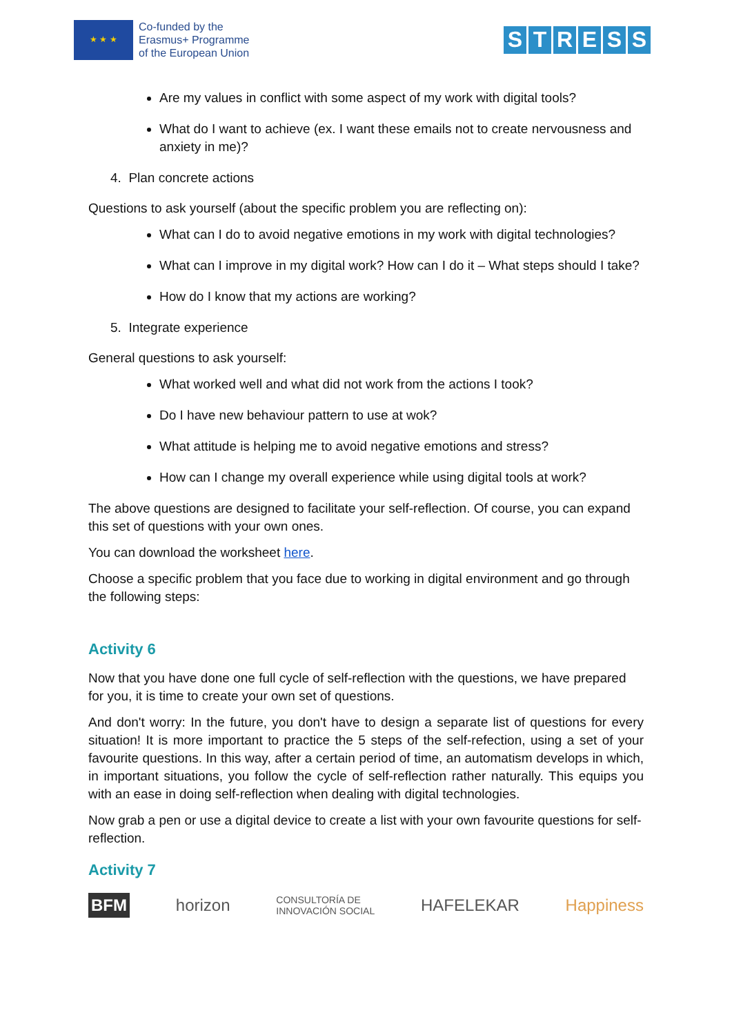★ ★ ★
Co-funded by the
Erasmus+ Programme
of the European Union
STRESS
Are my values in conflict with some aspect of my work with digital tools?
What do I want to achieve (ex. I want these emails not to create nervousness and anxiety in me)?
4. Plan concrete actions
Questions to ask yourself (about the specific problem you are reflecting on):
What can I do to avoid negative emotions in my work with digital technologies?
What can I improve in my digital work? How can I do it – What steps should I take?
How do I know that my actions are working?
5. Integrate experience
General questions to ask yourself:
What worked well and what did not work from the actions I took?
Do I have new behaviour pattern to use at wok?
What attitude is helping me to avoid negative emotions and stress?
How can I change my overall experience while using digital tools at work?
The above questions are designed to facilitate your self-reflection. Of course, you can expand this set of questions with your own ones.
You can download the worksheet here.
Choose a specific problem that you face due to working in digital environment and go through the following steps:
Activity 6
Now that you have done one full cycle of self-reflection with the questions, we have prepared for you, it is time to create your own set of questions.
And don't worry: In the future, you don't have to design a separate list of questions for every situation! It is more important to practice the 5 steps of the self-refection, using a set of your favourite questions. In this way, after a certain period of time, an automatism develops in which, in important situations, you follow the cycle of self-reflection rather naturally. This equips you with an ease in doing self-reflection when dealing with digital technologies.
Now grab a pen or use a digital device to create a list with your own favourite questions for self-reflection.
Activity 7
BFM horizon CONSULTORÍA DE
INNOVACIÓN SOCIAL HAFELEKAR Happiness